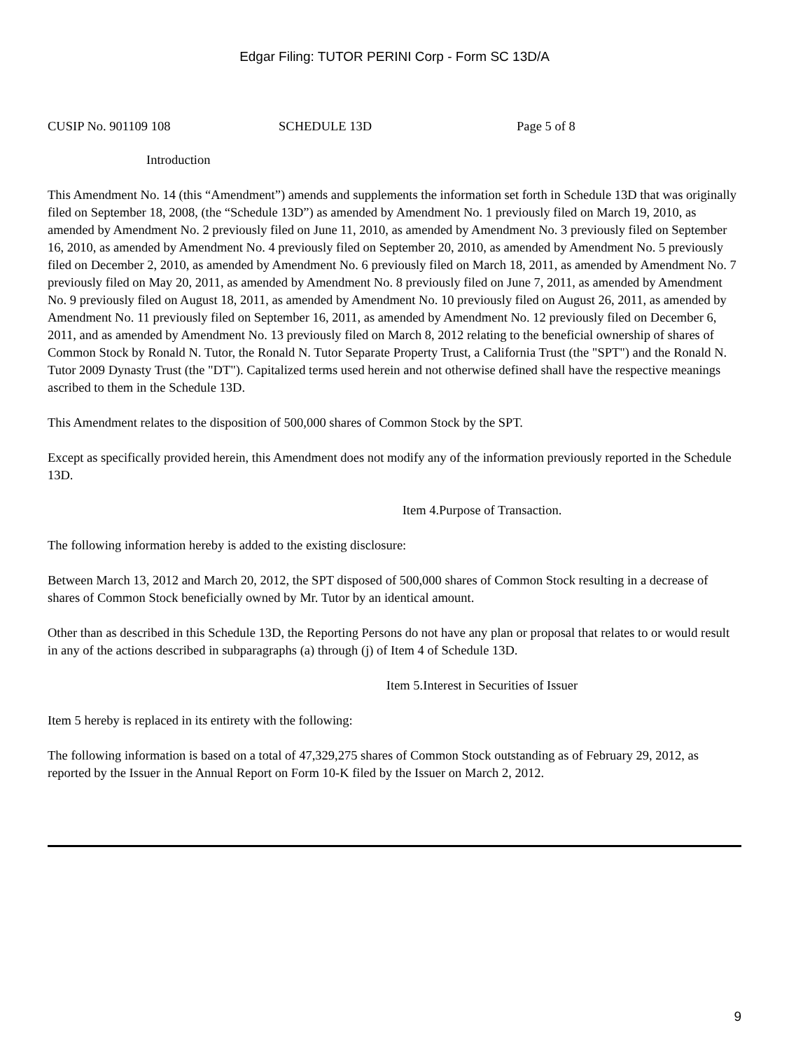Edgar Filing: TUTOR PERINI Corp - Form SC 13D/A
CUSIP No. 901109 108 SCHEDULE 13D Page 5 of 8
Introduction
This Amendment No. 14 (this “Amendment”) amends and supplements the information set forth in Schedule 13D that was originally filed on September 18, 2008, (the “Schedule 13D”) as amended by Amendment No. 1 previously filed on March 19, 2010, as amended by Amendment No. 2 previously filed on June 11, 2010, as amended by Amendment No. 3 previously filed on September 16, 2010, as amended by Amendment No. 4 previously filed on September 20, 2010, as amended by Amendment No. 5 previously filed on December 2, 2010, as amended by Amendment No. 6 previously filed on March 18, 2011, as amended by Amendment No. 7 previously filed on May 20, 2011, as amended by Amendment No. 8 previously filed on June 7, 2011, as amended by Amendment No. 9 previously filed on August 18, 2011, as amended by Amendment No. 10 previously filed on August 26, 2011, as amended by Amendment No. 11 previously filed on September 16, 2011, as amended by Amendment No. 12 previously filed on December 6, 2011, and as amended by Amendment No. 13 previously filed on March 8, 2012 relating to the beneficial ownership of shares of Common Stock by Ronald N. Tutor, the Ronald N. Tutor Separate Property Trust, a California Trust (the "SPT") and the Ronald N. Tutor 2009 Dynasty Trust (the "DT"). Capitalized terms used herein and not otherwise defined shall have the respective meanings ascribed to them in the Schedule 13D.
This Amendment relates to the disposition of 500,000 shares of Common Stock by the SPT.
Except as specifically provided herein, this Amendment does not modify any of the information previously reported in the Schedule 13D.
Item 4.Purpose of Transaction.
The following information hereby is added to the existing disclosure:
Between March 13, 2012 and March 20, 2012, the SPT disposed of 500,000 shares of Common Stock resulting in a decrease of shares of Common Stock beneficially owned by Mr. Tutor by an identical amount.
Other than as described in this Schedule 13D, the Reporting Persons do not have any plan or proposal that relates to or would result in any of the actions described in subparagraphs (a) through (j) of Item 4 of Schedule 13D.
Item 5.Interest in Securities of Issuer
Item 5 hereby is replaced in its entirety with the following:
The following information is based on a total of 47,329,275 shares of Common Stock outstanding as of February 29, 2012, as reported by the Issuer in the Annual Report on Form 10-K filed by the Issuer on March 2, 2012.
9